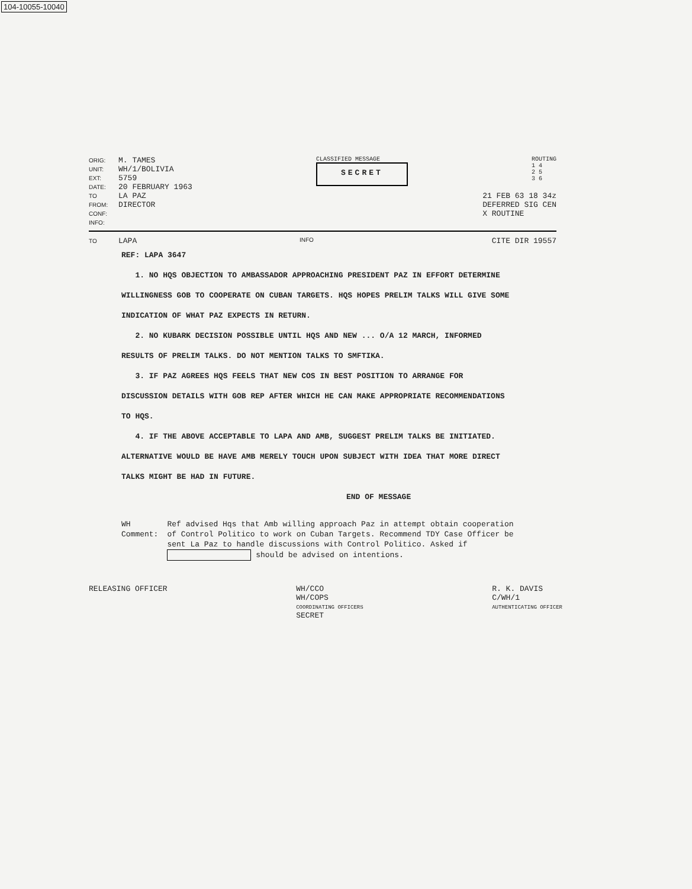104-10055-10040
ORIG: M. TAMES
UNIT: WH/1/BOLIVIA
EXT: 5759
DATE: 20 FEBRUARY 1963
CLASSIFIED MESSAGE
SECRET
ROUTING
1 4
2 5
3 6
TO LA PAZ
FROM: DIRECTOR
CONF:
INFO:
21 FEB 63 18 34z
DEFERRED SIG CEN
X ROUTINE
TO LAPA INFO CITE DIR 19557
REF: LAPA 3647
1. NO HQS OBJECTION TO AMBASSADOR APPROACHING PRESIDENT PAZ IN EFFORT DETERMINE WILLINGNESS GOB TO COOPERATE ON CUBAN TARGETS. HQS HOPES PRELIM TALKS WILL GIVE SOME INDICATION OF WHAT PAZ EXPECTS IN RETURN.
2. NO KUBARK DECISION POSSIBLE UNTIL HQS AND NEW ... O/A 12 MARCH, INFORMED RESULTS OF PRELIM TALKS. DO NOT MENTION TALKS TO SMFTIKA.
3. IF PAZ AGREES HQS FEELS THAT NEW COS IN BEST POSITION TO ARRANGE FOR DISCUSSION DETAILS WITH GOB REP AFTER WHICH HE CAN MAKE APPROPRIATE RECOMMENDATIONS TO HQS.
4. IF THE ABOVE ACCEPTABLE TO LAPA AND AMB, SUGGEST PRELIM TALKS BE INITIATED. ALTERNATIVE WOULD BE HAVE AMB MERELY TOUCH UPON SUBJECT WITH IDEA THAT MORE DIRECT TALKS MIGHT BE HAD IN FUTURE.
END OF MESSAGE
WH Comment: Ref advised Hqs that Amb willing approach Paz in attempt obtain cooperation of Control Politico to work on Cuban Targets. Recommend TDY Case Officer be sent La Paz to handle discussions with Control Politico. Asked if should be advised on intentions.
RELEASING OFFICER WH/CCO
WH/COPS
COORDINATING OFFICERS
SECRET
R. K. DAVIS
C/WH/1
AUTHENTICATING OFFICER